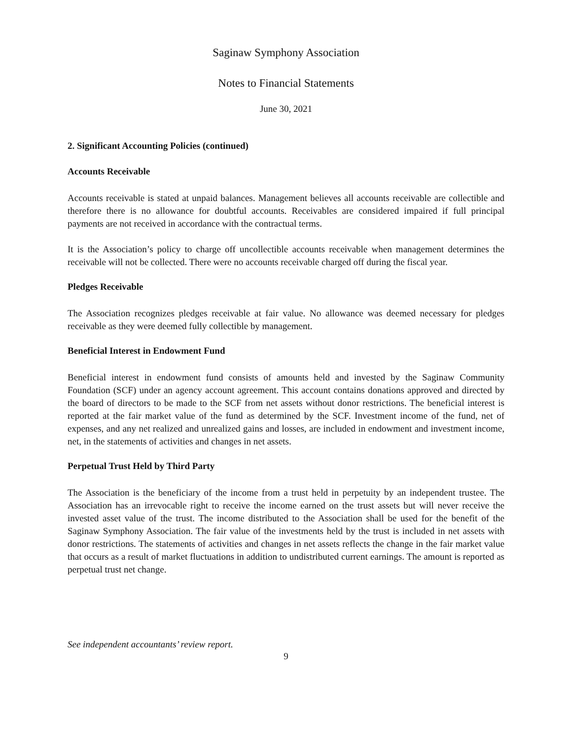Saginaw Symphony Association
Notes to Financial Statements
June 30, 2021
2. Significant Accounting Policies (continued)
Accounts Receivable
Accounts receivable is stated at unpaid balances. Management believes all accounts receivable are collectible and therefore there is no allowance for doubtful accounts. Receivables are considered impaired if full principal payments are not received in accordance with the contractual terms.
It is the Association’s policy to charge off uncollectible accounts receivable when management determines the receivable will not be collected. There were no accounts receivable charged off during the fiscal year.
Pledges Receivable
The Association recognizes pledges receivable at fair value. No allowance was deemed necessary for pledges receivable as they were deemed fully collectible by management.
Beneficial Interest in Endowment Fund
Beneficial interest in endowment fund consists of amounts held and invested by the Saginaw Community Foundation (SCF) under an agency account agreement. This account contains donations approved and directed by the board of directors to be made to the SCF from net assets without donor restrictions. The beneficial interest is reported at the fair market value of the fund as determined by the SCF. Investment income of the fund, net of expenses, and any net realized and unrealized gains and losses, are included in endowment and investment income, net, in the statements of activities and changes in net assets.
Perpetual Trust Held by Third Party
The Association is the beneficiary of the income from a trust held in perpetuity by an independent trustee. The Association has an irrevocable right to receive the income earned on the trust assets but will never receive the invested asset value of the trust. The income distributed to the Association shall be used for the benefit of the Saginaw Symphony Association. The fair value of the investments held by the trust is included in net assets with donor restrictions. The statements of activities and changes in net assets reflects the change in the fair market value that occurs as a result of market fluctuations in addition to undistributed current earnings. The amount is reported as perpetual trust net change.
See independent accountants’ review report.
9